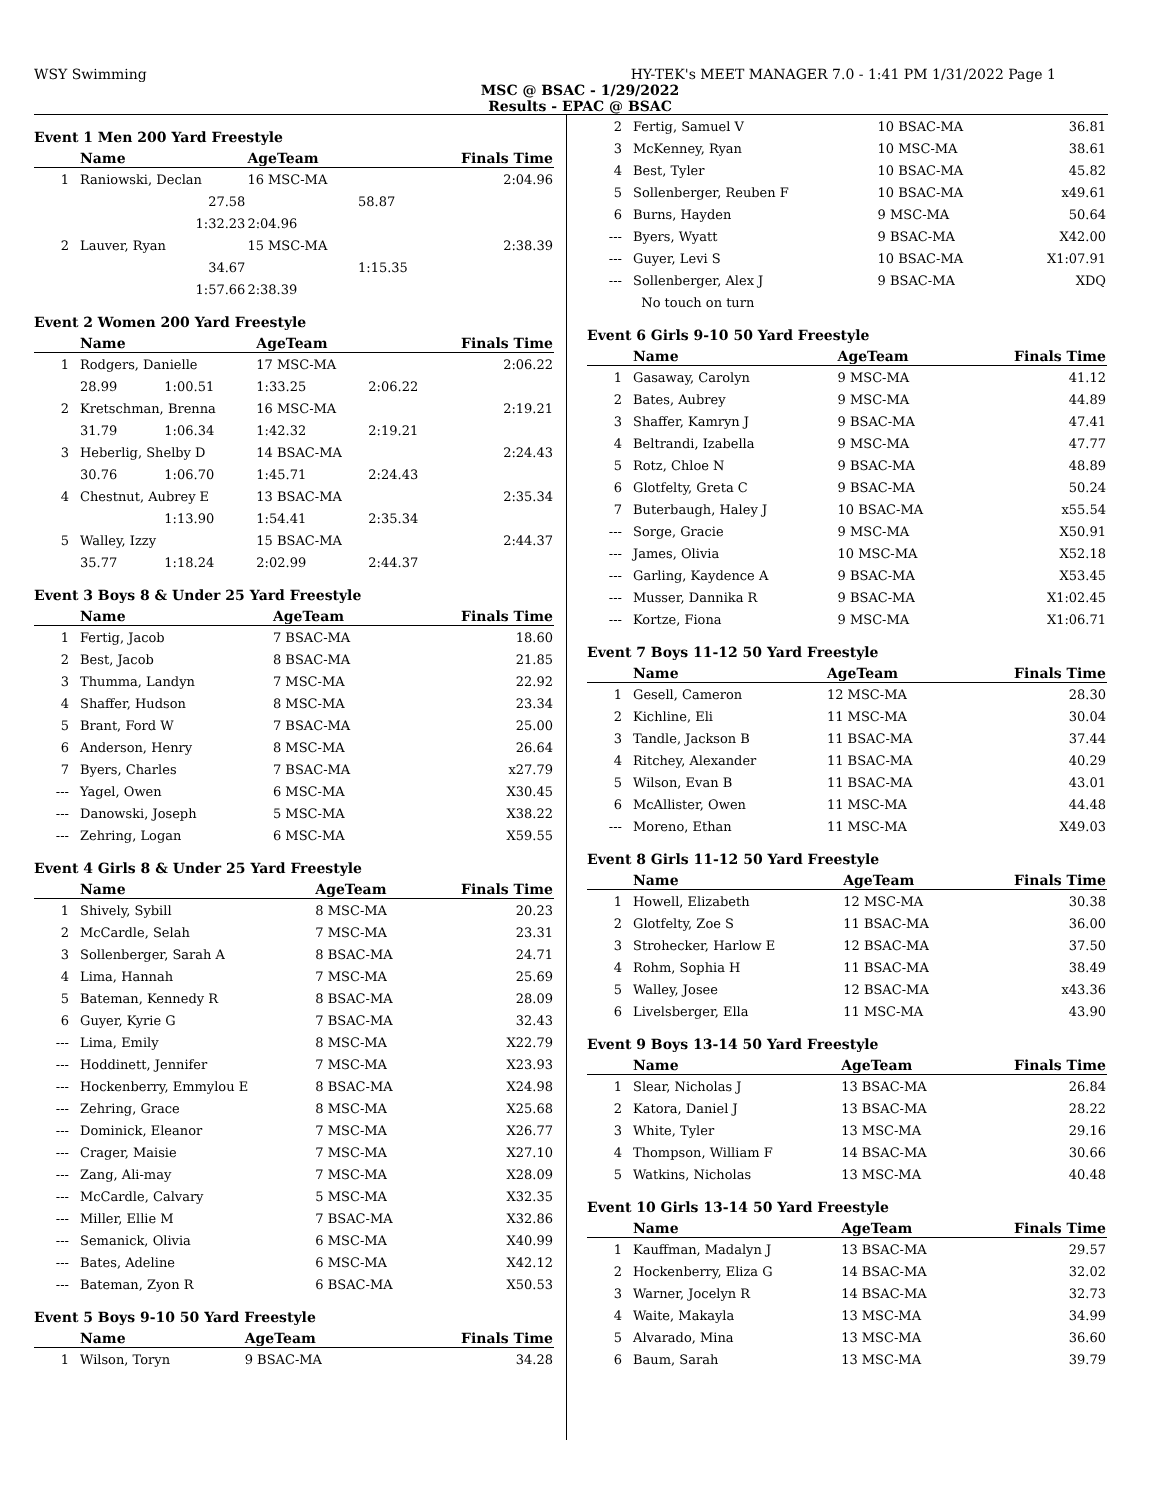WSY Swimming HY-TEK's MEET MANAGER 7.0 - 1:41 PM 1/31/2022 Page 1
MSC @ BSAC - 1/29/2022
Results - EPAC @ BSAC
Event 1 Men 200 Yard Freestyle
| | Name | AgeTeam | | Finals Time |
| --- | --- | --- | --- | --- |
| 1 | Raniowski, Declan | 16 MSC-MA | | 2:04.96 |
| | 27.58 | | 58.87 | |
| | 1:32.23 | 2:04.96 | | |
| 2 | Lauver, Ryan | 15 MSC-MA | | 2:38.39 |
| | 34.67 | | 1:15.35 | |
| | 1:57.66 | 2:38.39 | | |
Event 2 Women 200 Yard Freestyle
| | Name | | AgeTeam | | Finals Time |
| --- | --- | --- | --- | --- | --- |
| 1 | Rodgers, Danielle | | 17 MSC-MA | | 2:06.22 |
| | 28.99 | 1:00.51 | 1:33.25 | 2:06.22 | |
| 2 | Kretschman, Brenna | | 16 MSC-MA | | 2:19.21 |
| | 31.79 | 1:06.34 | 1:42.32 | 2:19.21 | |
| 3 | Heberlig, Shelby D | | 14 BSAC-MA | | 2:24.43 |
| | 30.76 | 1:06.70 | 1:45.71 | 2:24.43 | |
| 4 | Chestnut, Aubrey E | | 13 BSAC-MA | | 2:35.34 |
| | | 1:13.90 | 1:54.41 | 2:35.34 | |
| 5 | Walley, Izzy | | 15 BSAC-MA | | 2:44.37 |
| | 35.77 | 1:18.24 | 2:02.99 | 2:44.37 | |
Event 3 Boys 8 & Under 25 Yard Freestyle
| | Name | AgeTeam | Finals Time |
| --- | --- | --- | --- |
| 1 | Fertig, Jacob | 7 BSAC-MA | 18.60 |
| 2 | Best, Jacob | 8 BSAC-MA | 21.85 |
| 3 | Thumma, Landyn | 7 MSC-MA | 22.92 |
| 4 | Shaffer, Hudson | 8 MSC-MA | 23.34 |
| 5 | Brant, Ford W | 7 BSAC-MA | 25.00 |
| 6 | Anderson, Henry | 8 MSC-MA | 26.64 |
| 7 | Byers, Charles | 7 BSAC-MA | x27.79 |
| --- | Yagel, Owen | 6 MSC-MA | X30.45 |
| --- | Danowski, Joseph | 5 MSC-MA | X38.22 |
| --- | Zehring, Logan | 6 MSC-MA | X59.55 |
Event 4 Girls 8 & Under 25 Yard Freestyle
| | Name | AgeTeam | Finals Time |
| --- | --- | --- | --- |
| 1 | Shively, Sybill | 8 MSC-MA | 20.23 |
| 2 | McCardle, Selah | 7 MSC-MA | 23.31 |
| 3 | Sollenberger, Sarah A | 8 BSAC-MA | 24.71 |
| 4 | Lima, Hannah | 7 MSC-MA | 25.69 |
| 5 | Bateman, Kennedy R | 8 BSAC-MA | 28.09 |
| 6 | Guyer, Kyrie G | 7 BSAC-MA | 32.43 |
| --- | Lima, Emily | 8 MSC-MA | X22.79 |
| --- | Hoddinett, Jennifer | 7 MSC-MA | X23.93 |
| --- | Hockenberry, Emmylou E | 8 BSAC-MA | X24.98 |
| --- | Zehring, Grace | 8 MSC-MA | X25.68 |
| --- | Dominick, Eleanor | 7 MSC-MA | X26.77 |
| --- | Crager, Maisie | 7 MSC-MA | X27.10 |
| --- | Zang, Ali-may | 7 MSC-MA | X28.09 |
| --- | McCardle, Calvary | 5 MSC-MA | X32.35 |
| --- | Miller, Ellie M | 7 BSAC-MA | X32.86 |
| --- | Semanick, Olivia | 6 MSC-MA | X40.99 |
| --- | Bates, Adeline | 6 MSC-MA | X42.12 |
| --- | Bateman, Zyon R | 6 BSAC-MA | X50.53 |
Event 5 Boys 9-10 50 Yard Freestyle
| | Name | AgeTeam | Finals Time |
| --- | --- | --- | --- |
| 1 | Wilson, Toryn | 9 BSAC-MA | 34.28 |
| 2 | Fertig, Samuel V | 10 BSAC-MA | 36.81 |
| 3 | McKenney, Ryan | 10 MSC-MA | 38.61 |
| 4 | Best, Tyler | 10 BSAC-MA | 45.82 |
| 5 | Sollenberger, Reuben F | 10 BSAC-MA | x49.61 |
| 6 | Burns, Hayden | 9 MSC-MA | 50.64 |
| --- | Byers, Wyatt | 9 BSAC-MA | X42.00 |
| --- | Guyer, Levi S | 10 BSAC-MA | X1:07.91 |
| --- | Sollenberger, Alex J | 9 BSAC-MA | XDQ |
| | No touch on turn | | |
Event 6 Girls 9-10 50 Yard Freestyle
| | Name | AgeTeam | Finals Time |
| --- | --- | --- | --- |
| 1 | Gasaway, Carolyn | 9 MSC-MA | 41.12 |
| 2 | Bates, Aubrey | 9 MSC-MA | 44.89 |
| 3 | Shaffer, Kamryn J | 9 BSAC-MA | 47.41 |
| 4 | Beltrandi, Izabella | 9 MSC-MA | 47.77 |
| 5 | Rotz, Chloe N | 9 BSAC-MA | 48.89 |
| 6 | Glotfelty, Greta C | 9 BSAC-MA | 50.24 |
| 7 | Buterbaugh, Haley J | 10 BSAC-MA | x55.54 |
| --- | Sorge, Gracie | 9 MSC-MA | X50.91 |
| --- | James, Olivia | 10 MSC-MA | X52.18 |
| --- | Garling, Kaydence A | 9 BSAC-MA | X53.45 |
| --- | Musser, Dannika R | 9 BSAC-MA | X1:02.45 |
| --- | Kortze, Fiona | 9 MSC-MA | X1:06.71 |
Event 7 Boys 11-12 50 Yard Freestyle
| | Name | AgeTeam | Finals Time |
| --- | --- | --- | --- |
| 1 | Gesell, Cameron | 12 MSC-MA | 28.30 |
| 2 | Kichline, Eli | 11 MSC-MA | 30.04 |
| 3 | Tandle, Jackson B | 11 BSAC-MA | 37.44 |
| 4 | Ritchey, Alexander | 11 BSAC-MA | 40.29 |
| 5 | Wilson, Evan B | 11 BSAC-MA | 43.01 |
| 6 | McAllister, Owen | 11 MSC-MA | 44.48 |
| --- | Moreno, Ethan | 11 MSC-MA | X49.03 |
Event 8 Girls 11-12 50 Yard Freestyle
| | Name | AgeTeam | Finals Time |
| --- | --- | --- | --- |
| 1 | Howell, Elizabeth | 12 MSC-MA | 30.38 |
| 2 | Glotfelty, Zoe S | 11 BSAC-MA | 36.00 |
| 3 | Strohecker, Harlow E | 12 BSAC-MA | 37.50 |
| 4 | Rohm, Sophia H | 11 BSAC-MA | 38.49 |
| 5 | Walley, Josee | 12 BSAC-MA | x43.36 |
| 6 | Livelsberger, Ella | 11 MSC-MA | 43.90 |
Event 9 Boys 13-14 50 Yard Freestyle
| | Name | AgeTeam | Finals Time |
| --- | --- | --- | --- |
| 1 | Slear, Nicholas J | 13 BSAC-MA | 26.84 |
| 2 | Katora, Daniel J | 13 BSAC-MA | 28.22 |
| 3 | White, Tyler | 13 MSC-MA | 29.16 |
| 4 | Thompson, William F | 14 BSAC-MA | 30.66 |
| 5 | Watkins, Nicholas | 13 MSC-MA | 40.48 |
Event 10 Girls 13-14 50 Yard Freestyle
| | Name | AgeTeam | Finals Time |
| --- | --- | --- | --- |
| 1 | Kauffman, Madalyn J | 13 BSAC-MA | 29.57 |
| 2 | Hockenberry, Eliza G | 14 BSAC-MA | 32.02 |
| 3 | Warner, Jocelyn R | 14 BSAC-MA | 32.73 |
| 4 | Waite, Makayla | 13 MSC-MA | 34.99 |
| 5 | Alvarado, Mina | 13 MSC-MA | 36.60 |
| 6 | Baum, Sarah | 13 MSC-MA | 39.79 |